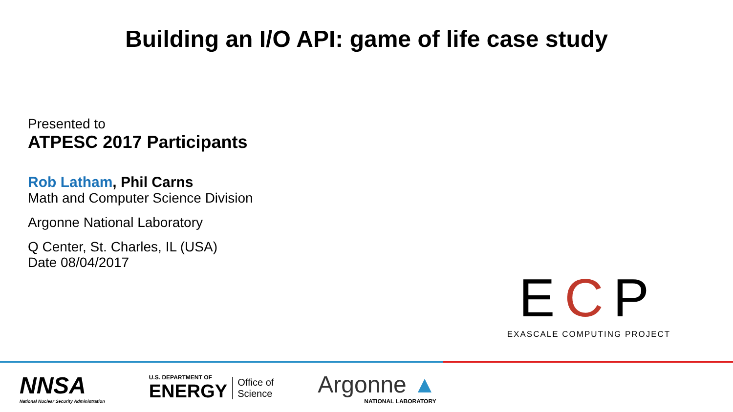Building an I/O API: game of life case study
Presented to
ATPESC 2017 Participants
Rob Latham, Phil Carns
Math and Computer Science Division
Argonne National Laboratory
Q Center, St. Charles, IL (USA)
Date 08/04/2017
ECP
EXASCALE COMPUTING PROJECT
NNSA
National Nuclear Security Administration
U.S. DEPARTMENT OF
ENERGY
Office of
Science
Argonne ▲
NATIONAL LABORATORY